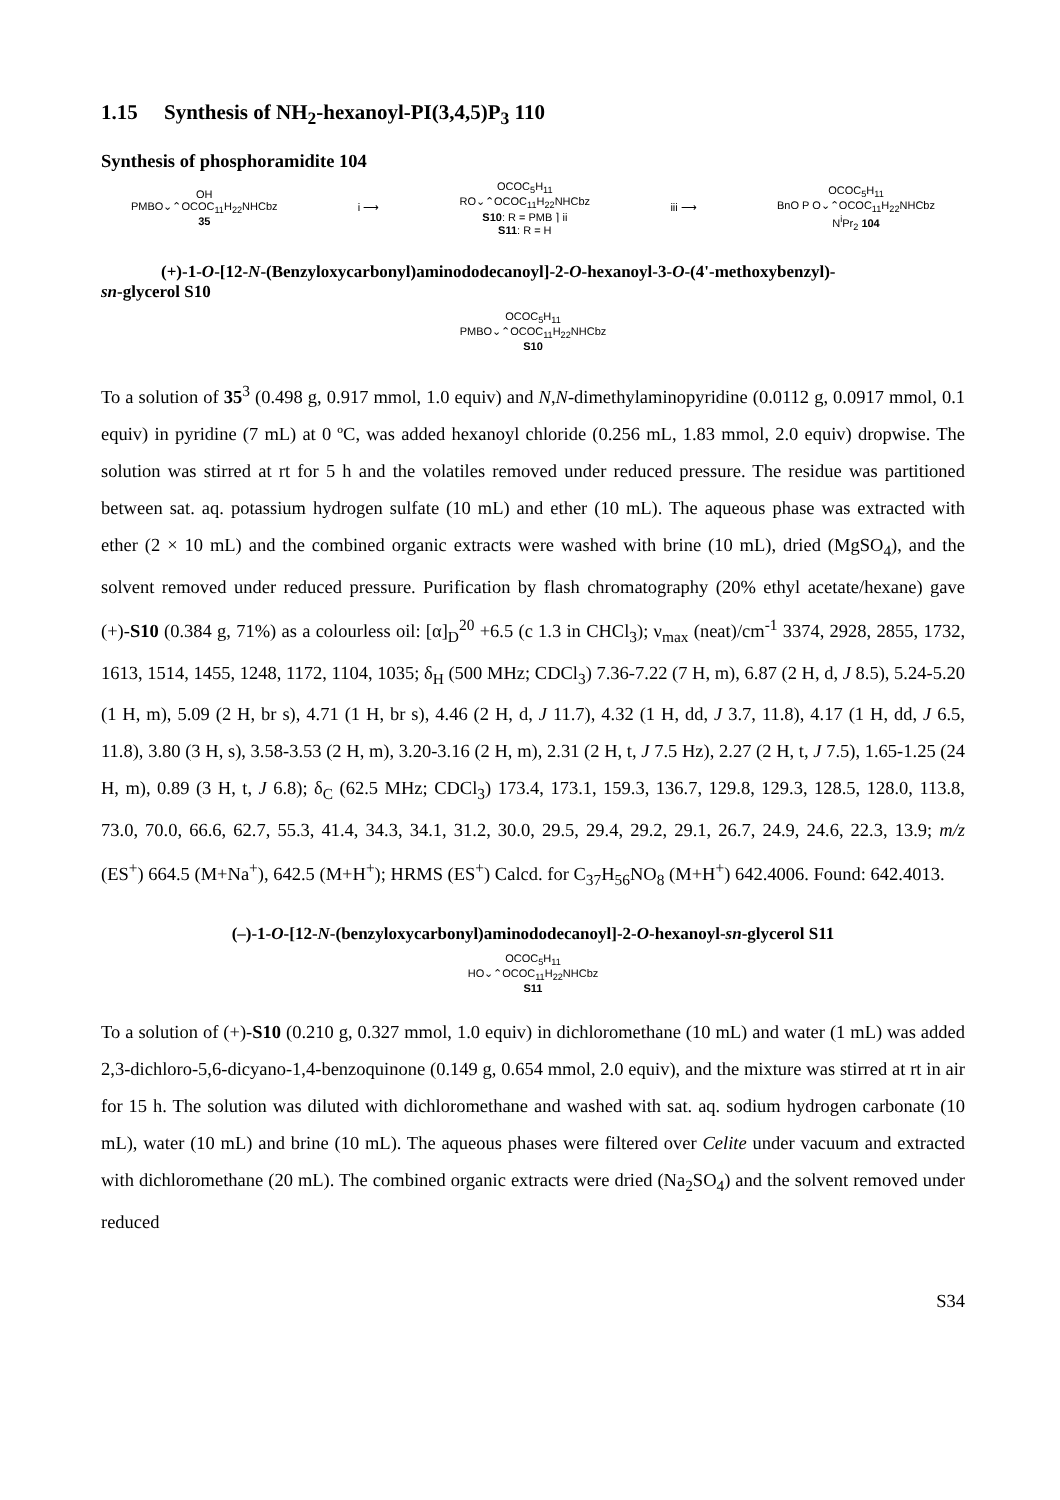1.15 Synthesis of NH<sub>2</sub>-hexanoyl-PI(3,4,5)P<sub>3</sub> 110
Synthesis of phosphoramidite 104
OH
PMBO⌄⌃OCOC<sub>11</sub>H<sub>22</sub>NHCbz
35
i ⟶
OCOC<sub>5</sub>H<sub>11</sub>
RO⌄⌃OCOC<sub>11</sub>H<sub>22</sub>NHCbz
S10: R = PMB ⌉ ii
S11: R = H
iii ⟶
OCOC<sub>5</sub>H<sub>11</sub>
BnO P O⌄⌃OCOC<sub>11</sub>H<sub>22</sub>NHCbz
N<sup>i</sup>Pr<sub>2</sub> 104
(+)-1-O-[12-N-(Benzyloxycarbonyl)aminododecanoyl]-2-O-hexanoyl-3-O-(4'-methoxybenzyl)-
sn-glycerol S10
OCOC<sub>5</sub>H<sub>11</sub>
PMBO⌄⌃OCOC<sub>11</sub>H<sub>22</sub>NHCbz
S10
To a solution of 35<sup>3</sup> (0.498 g, 0.917 mmol, 1.0 equiv) and N,N-dimethylaminopyridine (0.0112 g, 0.0917 mmol, 0.1 equiv) in pyridine (7 mL) at 0 ºC, was added hexanoyl chloride (0.256 mL, 1.83 mmol, 2.0 equiv) dropwise. The solution was stirred at rt for 5 h and the volatiles removed under reduced pressure. The residue was partitioned between sat. aq. potassium hydrogen sulfate (10 mL) and ether (10 mL). The aqueous phase was extracted with ether (2 × 10 mL) and the combined organic extracts were washed with brine (10 mL), dried (MgSO<sub>4</sub>), and the solvent removed under reduced pressure. Purification by flash chromatography (20% ethyl acetate/hexane) gave (+)-S10 (0.384 g, 71%) as a colourless oil: [α]<sub>D</sub><sup>20</sup> +6.5 (c 1.3 in CHCl<sub>3</sub>); ν<sub>max</sub> (neat)/cm<sup>-1</sup> 3374, 2928, 2855, 1732, 1613, 1514, 1455, 1248, 1172, 1104, 1035; δ<sub>H</sub> (500 MHz; CDCl<sub>3</sub>) 7.36-7.22 (7 H, m), 6.87 (2 H, d, J 8.5), 5.24-5.20 (1 H, m), 5.09 (2 H, br s), 4.71 (1 H, br s), 4.46 (2 H, d, J 11.7), 4.32 (1 H, dd, J 3.7, 11.8), 4.17 (1 H, dd, J 6.5, 11.8), 3.80 (3 H, s), 3.58-3.53 (2 H, m), 3.20-3.16 (2 H, m), 2.31 (2 H, t, J 7.5 Hz), 2.27 (2 H, t, J 7.5), 1.65-1.25 (24 H, m), 0.89 (3 H, t, J 6.8); δ<sub>C</sub> (62.5 MHz; CDCl<sub>3</sub>) 173.4, 173.1, 159.3, 136.7, 129.8, 129.3, 128.5, 128.0, 113.8, 73.0, 70.0, 66.6, 62.7, 55.3, 41.4, 34.3, 34.1, 31.2, 30.0, 29.5, 29.4, 29.2, 29.1, 26.7, 24.9, 24.6, 22.3, 13.9; m/z (ES<sup>+</sup>) 664.5 (M+Na<sup>+</sup>), 642.5 (M+H<sup>+</sup>); HRMS (ES<sup>+</sup>) Calcd. for C<sub>37</sub>H<sub>56</sub>NO<sub>8</sub> (M+H<sup>+</sup>) 642.4006. Found: 642.4013.
(–)-1-O-[12-N-(benzyloxycarbonyl)aminododecanoyl]-2-O-hexanoyl-sn-glycerol S11
OCOC<sub>5</sub>H<sub>11</sub>
HO⌄⌃OCOC<sub>11</sub>H<sub>22</sub>NHCbz
S11
To a solution of (+)-S10 (0.210 g, 0.327 mmol, 1.0 equiv) in dichloromethane (10 mL) and water (1 mL) was added 2,3-dichloro-5,6-dicyano-1,4-benzoquinone (0.149 g, 0.654 mmol, 2.0 equiv), and the mixture was stirred at rt in air for 15 h. The solution was diluted with dichloromethane and washed with sat. aq. sodium hydrogen carbonate (10 mL), water (10 mL) and brine (10 mL). The aqueous phases were filtered over Celite under vacuum and extracted with dichloromethane (20 mL). The combined organic extracts were dried (Na<sub>2</sub>SO<sub>4</sub>) and the solvent removed under reduced
S34